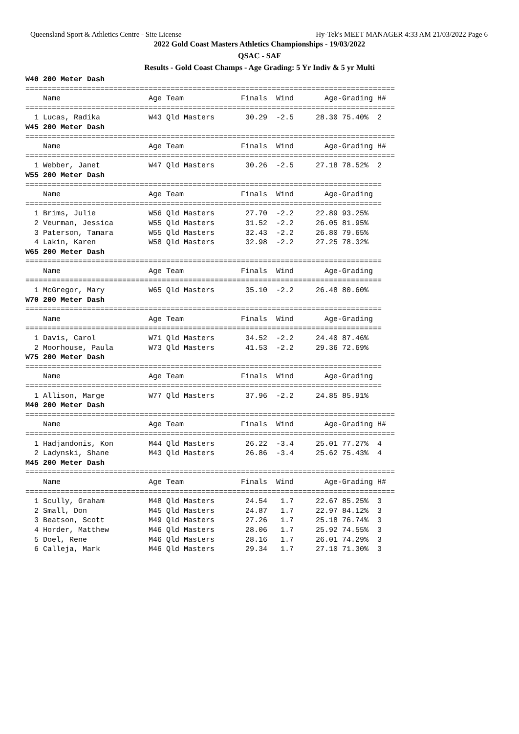Queensland Sport & Athletics Centre - Site License Hy-Tek's MEET MANAGER 4:33 AM 21/03/2022 Page 6
2022 Gold Coast Masters Athletics Championships - 19/03/2022
QSAC - SAF
Results - Gold Coast Champs - Age Grading: 5 Yr Indiv & 5 yr Multi
W40 200 Meter Dash
====================================================================================
    Name                    Age Team             Finals  Wind       Age-Grading H#
====================================================================================
  1 Lucas, Radika           W43 Qld Masters       30.29  -2.5     28.30 75.40%  2
W45 200 Meter Dash
====================================================================================
    Name                    Age Team             Finals  Wind       Age-Grading H#
====================================================================================
  1 Webber, Janet           W47 Qld Masters       30.26  -2.5     27.18 78.52%  2
W55 200 Meter Dash
=================================================================================
    Name                    Age Team             Finals  Wind       Age-Grading
=================================================================================
  1 Brims, Julie            W56 Qld Masters       27.70  -2.2     22.89 93.25%
  2 Veurman, Jessica        W55 Qld Masters       31.52  -2.2     26.05 81.95%
  3 Paterson, Tamara        W55 Qld Masters       32.43  -2.2     26.80 79.65%
  4 Lakin, Karen            W58 Qld Masters       32.98  -2.2     27.25 78.32%
W65 200 Meter Dash
=================================================================================
    Name                    Age Team             Finals  Wind       Age-Grading
=================================================================================
  1 McGregor, Mary          W65 Qld Masters       35.10  -2.2     26.48 80.60%
W70 200 Meter Dash
=================================================================================
    Name                    Age Team             Finals  Wind       Age-Grading
=================================================================================
  1 Davis, Carol            W71 Qld Masters       34.52  -2.2     24.40 87.46%
  2 Moorhouse, Paula        W73 Qld Masters       41.53  -2.2     29.36 72.69%
W75 200 Meter Dash
=================================================================================
    Name                    Age Team             Finals  Wind       Age-Grading
=================================================================================
  1 Allison, Marge          W77 Qld Masters       37.96  -2.2     24.85 85.91%
M40 200 Meter Dash
====================================================================================
    Name                    Age Team             Finals  Wind       Age-Grading H#
====================================================================================
  1 Hadjandonis, Kon        M44 Qld Masters       26.22  -3.4     25.01 77.27%  4
  2 Ladynski, Shane         M43 Qld Masters       26.86  -3.4     25.62 75.43%  4
M45 200 Meter Dash
====================================================================================
    Name                    Age Team             Finals  Wind       Age-Grading H#
====================================================================================
  1 Scully, Graham          M48 Qld Masters       24.54   1.7     22.67 85.25%  3
  2 Small, Don              M45 Qld Masters       24.87   1.7     22.97 84.12%  3
  3 Beatson, Scott          M49 Qld Masters       27.26   1.7     25.18 76.74%  3
  4 Horder, Matthew         M46 Qld Masters       28.06   1.7     25.92 74.55%  3
  5 Doel, Rene              M46 Qld Masters       28.16   1.7     26.01 74.29%  3
  6 Calleja, Mark           M46 Qld Masters       29.34   1.7     27.10 71.30%  3